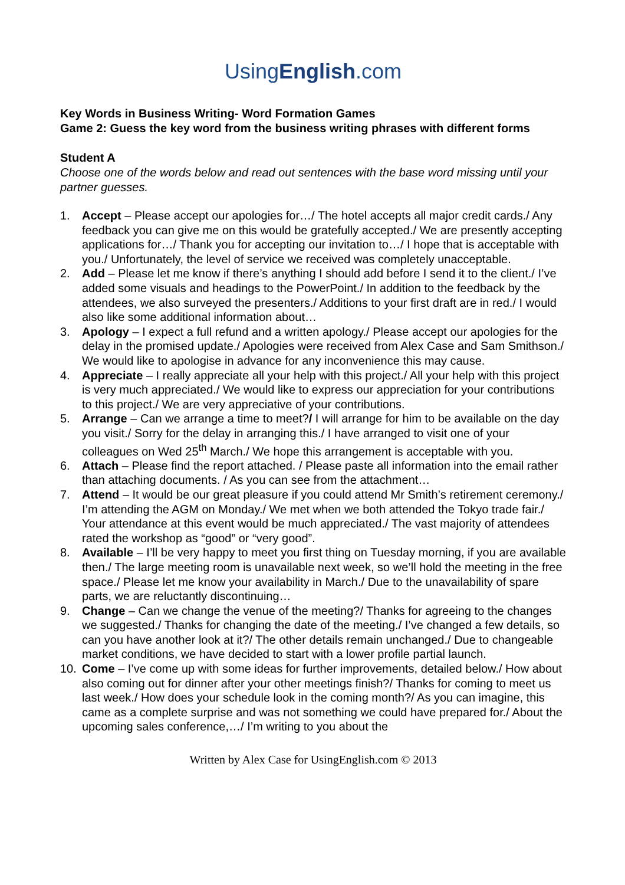UsingEnglish.com
Key Words in Business Writing- Word Formation Games
Game 2: Guess the key word from the business writing phrases with different forms
Student A
Choose one of the words below and read out sentences with the base word missing until your partner guesses.
1. Accept – Please accept our apologies for…/ The hotel accepts all major credit cards./ Any feedback you can give me on this would be gratefully accepted./ We are presently accepting applications for…/ Thank you for accepting our invitation to…/ I hope that is acceptable with you./ Unfortunately, the level of service we received was completely unacceptable.
2. Add – Please let me know if there’s anything I should add before I send it to the client./ I’ve added some visuals and headings to the PowerPoint./ In addition to the feedback by the attendees, we also surveyed the presenters./ Additions to your first draft are in red./ I would also like some additional information about…
3. Apology – I expect a full refund and a written apology./ Please accept our apologies for the delay in the promised update./ Apologies were received from Alex Case and Sam Smithson./ We would like to apologise in advance for any inconvenience this may cause.
4. Appreciate – I really appreciate all your help with this project./ All your help with this project is very much appreciated./ We would like to express our appreciation for your contributions to this project./ We are very appreciative of your contributions.
5. Arrange – Can we arrange a time to meet?/ I will arrange for him to be available on the day you visit./ Sorry for the delay in arranging this./ I have arranged to visit one of your colleagues on Wed 25<sup>th</sup> March./ We hope this arrangement is acceptable with you.
6. Attach – Please find the report attached. / Please paste all information into the email rather than attaching documents. / As you can see from the attachment…
7. Attend – It would be our great pleasure if you could attend Mr Smith’s retirement ceremony./ I’m attending the AGM on Monday./ We met when we both attended the Tokyo trade fair./ Your attendance at this event would be much appreciated./ The vast majority of attendees rated the workshop as “good” or “very good”.
8. Available – I’ll be very happy to meet you first thing on Tuesday morning, if you are available then./ The large meeting room is unavailable next week, so we’ll hold the meeting in the free space./ Please let me know your availability in March./ Due to the unavailability of spare parts, we are reluctantly discontinuing…
9. Change – Can we change the venue of the meeting?/ Thanks for agreeing to the changes we suggested./ Thanks for changing the date of the meeting./ I’ve changed a few details, so can you have another look at it?/ The other details remain unchanged./ Due to changeable market conditions, we have decided to start with a lower profile partial launch.
10. Come – I’ve come up with some ideas for further improvements, detailed below./ How about also coming out for dinner after your other meetings finish?/ Thanks for coming to meet us last week./ How does your schedule look in the coming month?/ As you can imagine, this came as a complete surprise and was not something we could have prepared for./ About the upcoming sales conference,…/ I’m writing to you about the
Written by Alex Case for UsingEnglish.com © 2013